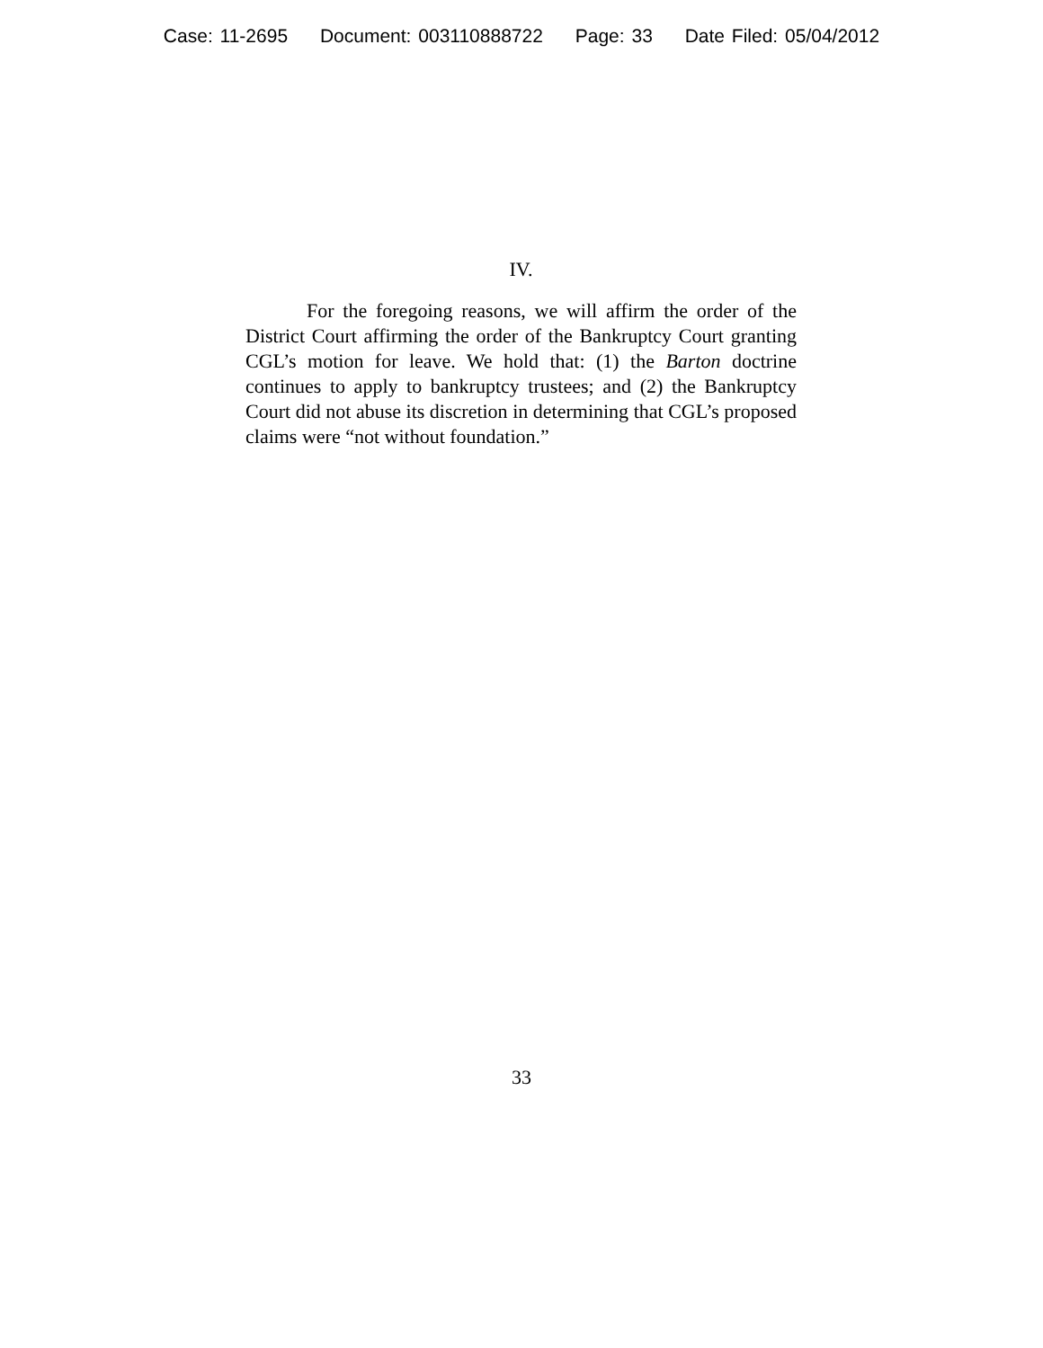Case: 11-2695 Document: 003110888722 Page: 33 Date Filed: 05/04/2012
IV.
For the foregoing reasons, we will affirm the order of the District Court affirming the order of the Bankruptcy Court granting CGL’s motion for leave. We hold that: (1) the Barton doctrine continues to apply to bankruptcy trustees; and (2) the Bankruptcy Court did not abuse its discretion in determining that CGL’s proposed claims were “not without foundation.”
33